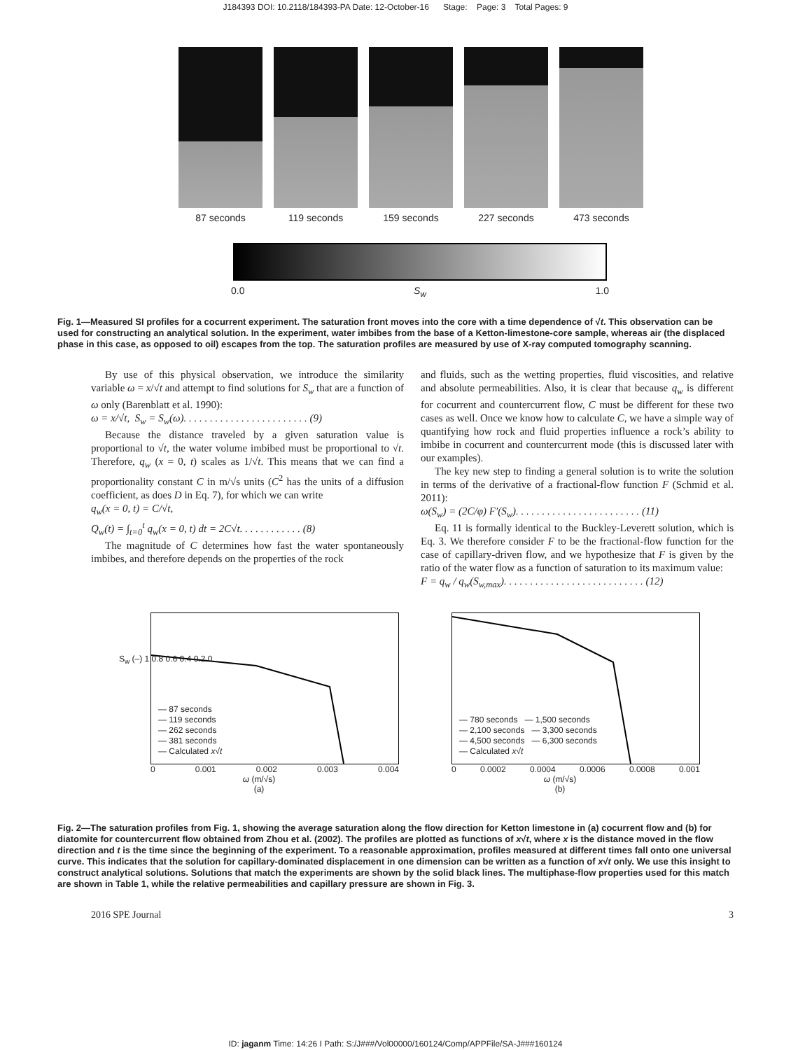J184393 DOI: 10.2118/184393-PA Date: 12-October-16 Stage: Page: 3 Total Pages: 9
87 seconds 119 seconds 159 seconds 227 seconds 473 seconds
0.0 S<sub>w</sub> 1.0
Fig. 1—Measured SI profiles for a cocurrent experiment. The saturation front moves into the core with a time dependence of √t. This observation can be used for constructing an analytical solution. In the experiment, water imbibes from the base of a Ketton-limestone-core sample, whereas air (the displaced phase in this case, as opposed to oil) escapes from the top. The saturation profiles are measured by use of X-ray computed tomography scanning.
By use of this physical observation, we introduce the similarity variable ω = x/√t and attempt to find solutions for S<sub>w</sub> that are a function of ω only (Barenblatt et al. 1990):
ω = x/√t, S<sub>w</sub> = S<sub>w</sub>(ω). . . . . . . . . . . . . . . . . . . . . . . . (9)
Because the distance traveled by a given saturation value is proportional to √t, the water volume imbibed must be proportional to √t. Therefore, q<sub>w</sub> (x = 0, t) scales as 1/√t. This means that we can find a proportionality constant C in m/√s units (C<sup>2</sup> has the units of a diffusion coefficient, as does D in Eq. 7), for which we can write
q<sub>w</sub>(x = 0, t) = C/√t,
Q<sub>w</sub>(t) = ∫<sub>t=0</sub><sup>t</sup> q<sub>w</sub>(x = 0, t) dt = 2C√t. . . . . . . . . . . . (8)
The magnitude of C determines how fast the water spontaneously imbibes, and therefore depends on the properties of the rock
and fluids, such as the wetting properties, fluid viscosities, and relative and absolute permeabilities. Also, it is clear that because q<sub>w</sub> is different for cocurrent and countercurrent flow, C must be different for these two cases as well. Once we know how to calculate C, we have a simple way of quantifying how rock and fluid properties influence a rock’s ability to imbibe in cocurrent and countercurrent mode (this is discussed later with our examples).
The key new step to finding a general solution is to write the solution in terms of the derivative of a fractional-flow function F (Schmid et al. 2011):
ω(S<sub>w</sub>) = (2C/φ) F′(S<sub>w</sub>). . . . . . . . . . . . . . . . . . . . . . . . (11)
Eq. 11 is formally identical to the Buckley-Leverett solution, which is Eq. 3. We therefore consider F to be the fractional-flow function for the case of capillary-driven flow, and we hypothesize that F is given by the ratio of the water flow as a function of saturation to its maximum value:
F = q<sub>w</sub> / q<sub>w</sub>(S<sub>w,max</sub>). . . . . . . . . . . . . . . . . . . . . . . . . . . (12)
— 87 seconds
— 119 seconds
— 262 seconds
— 381 seconds
— Calculated x√t
0 0.001 0.002 0.003 0.004
ω (m/√s)
(a)
S<sub>w</sub> (–) 1 0.8 0.6 0.4 0.2 0
— 780 seconds — 1,500 seconds
— 2,100 seconds — 3,300 seconds
— 4,500 seconds — 6,300 seconds
— Calculated x√t
0 0.0002 0.0004 0.0006 0.0008 0.001
ω (m/√s)
(b)
Fig. 2—The saturation profiles from Fig. 1, showing the average saturation along the flow direction for Ketton limestone in (a) cocurrent flow and (b) for diatomite for countercurrent flow obtained from Zhou et al. (2002). The profiles are plotted as functions of x√t, where x is the distance moved in the flow direction and t is the time since the beginning of the experiment. To a reasonable approximation, profiles measured at different times fall onto one universal curve. This indicates that the solution for capillary-dominated displacement in one dimension can be written as a function of x√t only. We use this insight to construct analytical solutions. Solutions that match the experiments are shown by the solid black lines. The multiphase-flow properties used for this match are shown in Table 1, while the relative permeabilities and capillary pressure are shown in Fig. 3.
2016 SPE Journal 3
ID: jaganm Time: 14:26 I Path: S:/J###/Vol00000/160124/Comp/APPFile/SA-J###160124